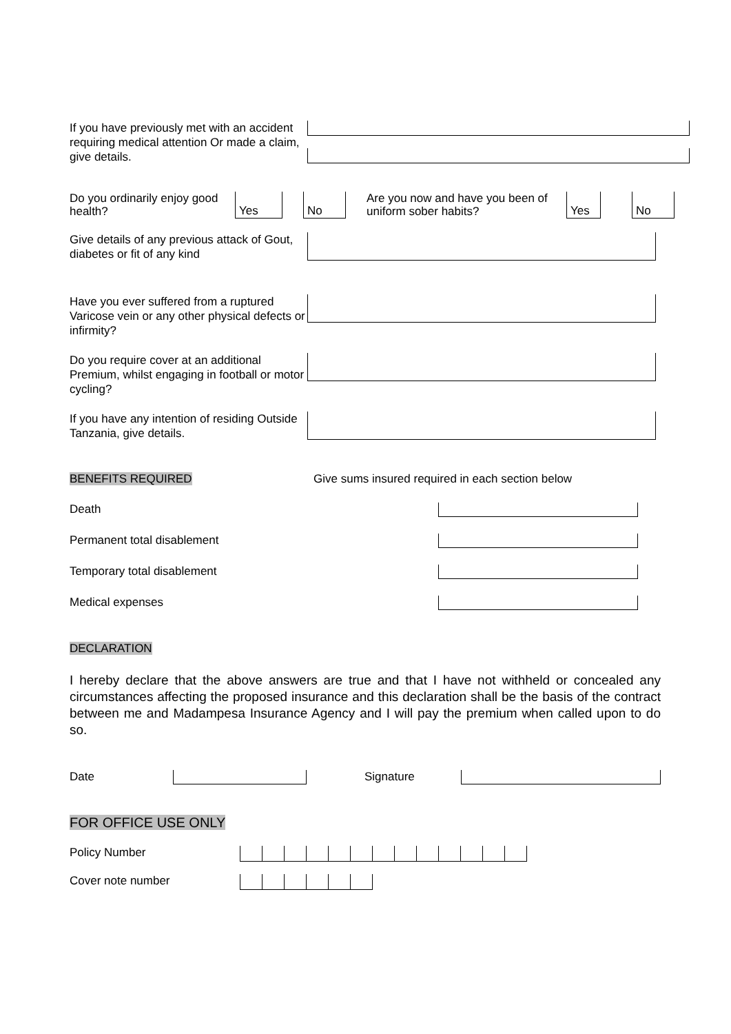If you have previously met with an accident requiring medical attention Or made a claim, give details.
Do you ordinarily enjoy good health?
Yes No
Are you now and have you been of uniform sober habits?
Yes No
Give details of any previous attack of Gout, diabetes or fit of any kind
Have you ever suffered from a ruptured Varicose vein or any other physical defects or infirmity?
Do you require cover at an additional Premium, whilst engaging in football or motor cycling?
If you have any intention of residing Outside Tanzania, give details.
BENEFITS REQUIRED Give sums insured required in each section below
Death
Permanent total disablement
Temporary total disablement
Medical expenses
DECLARATION
I hereby declare that the above answers are true and that I have not withheld or concealed any circumstances affecting the proposed insurance and this declaration shall be the basis of the contract between me and Madampesa Insurance Agency and I will pay the premium when called upon to do so.
Date Signature
FOR OFFICE USE ONLY
Policy Number
Cover note number